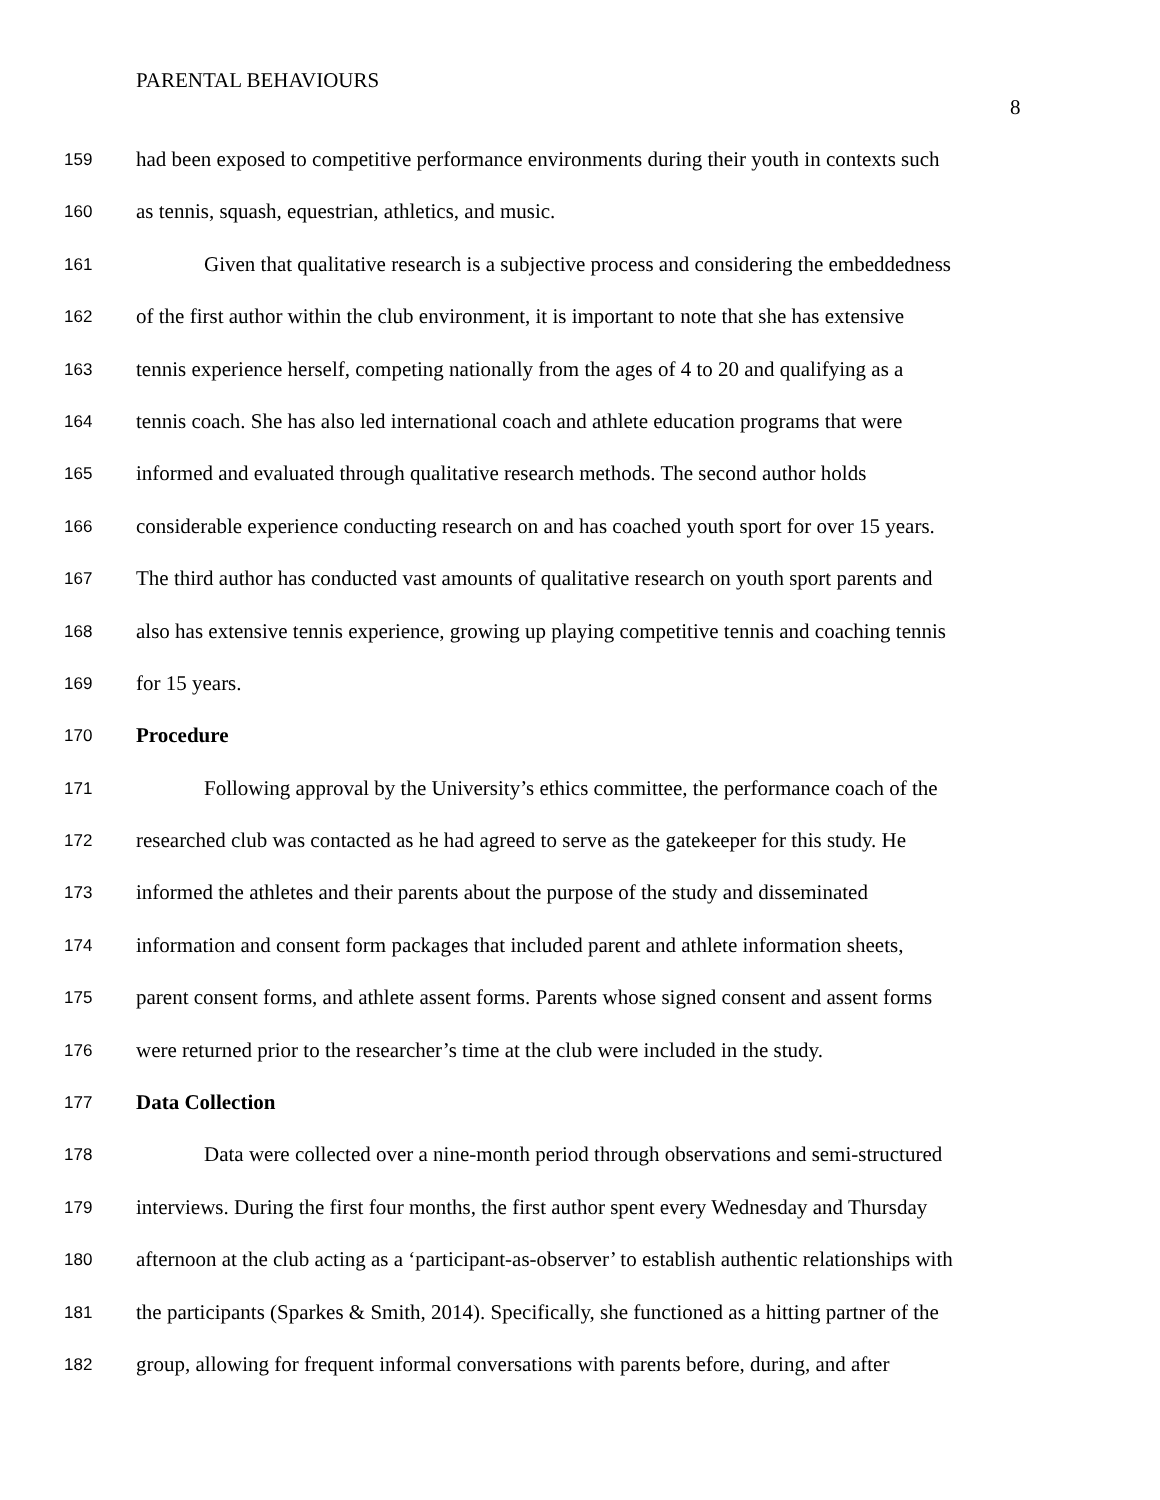PARENTAL BEHAVIOURS
8
159 had been exposed to competitive performance environments during their youth in contexts such
160 as tennis, squash, equestrian, athletics, and music.
161 Given that qualitative research is a subjective process and considering the embeddedness
162 of the first author within the club environment, it is important to note that she has extensive
163 tennis experience herself, competing nationally from the ages of 4 to 20 and qualifying as a
164 tennis coach. She has also led international coach and athlete education programs that were
165 informed and evaluated through qualitative research methods. The second author holds
166 considerable experience conducting research on and has coached youth sport for over 15 years.
167 The third author has conducted vast amounts of qualitative research on youth sport parents and
168 also has extensive tennis experience, growing up playing competitive tennis and coaching tennis
169 for 15 years.
170 Procedure
171 Following approval by the University’s ethics committee, the performance coach of the
172 researched club was contacted as he had agreed to serve as the gatekeeper for this study. He
173 informed the athletes and their parents about the purpose of the study and disseminated
174 information and consent form packages that included parent and athlete information sheets,
175 parent consent forms, and athlete assent forms. Parents whose signed consent and assent forms
176 were returned prior to the researcher’s time at the club were included in the study.
177 Data Collection
178 Data were collected over a nine-month period through observations and semi-structured
179 interviews. During the first four months, the first author spent every Wednesday and Thursday
180 afternoon at the club acting as a ‘participant-as-observer’ to establish authentic relationships with
181 the participants (Sparkes & Smith, 2014). Specifically, she functioned as a hitting partner of the
182 group, allowing for frequent informal conversations with parents before, during, and after